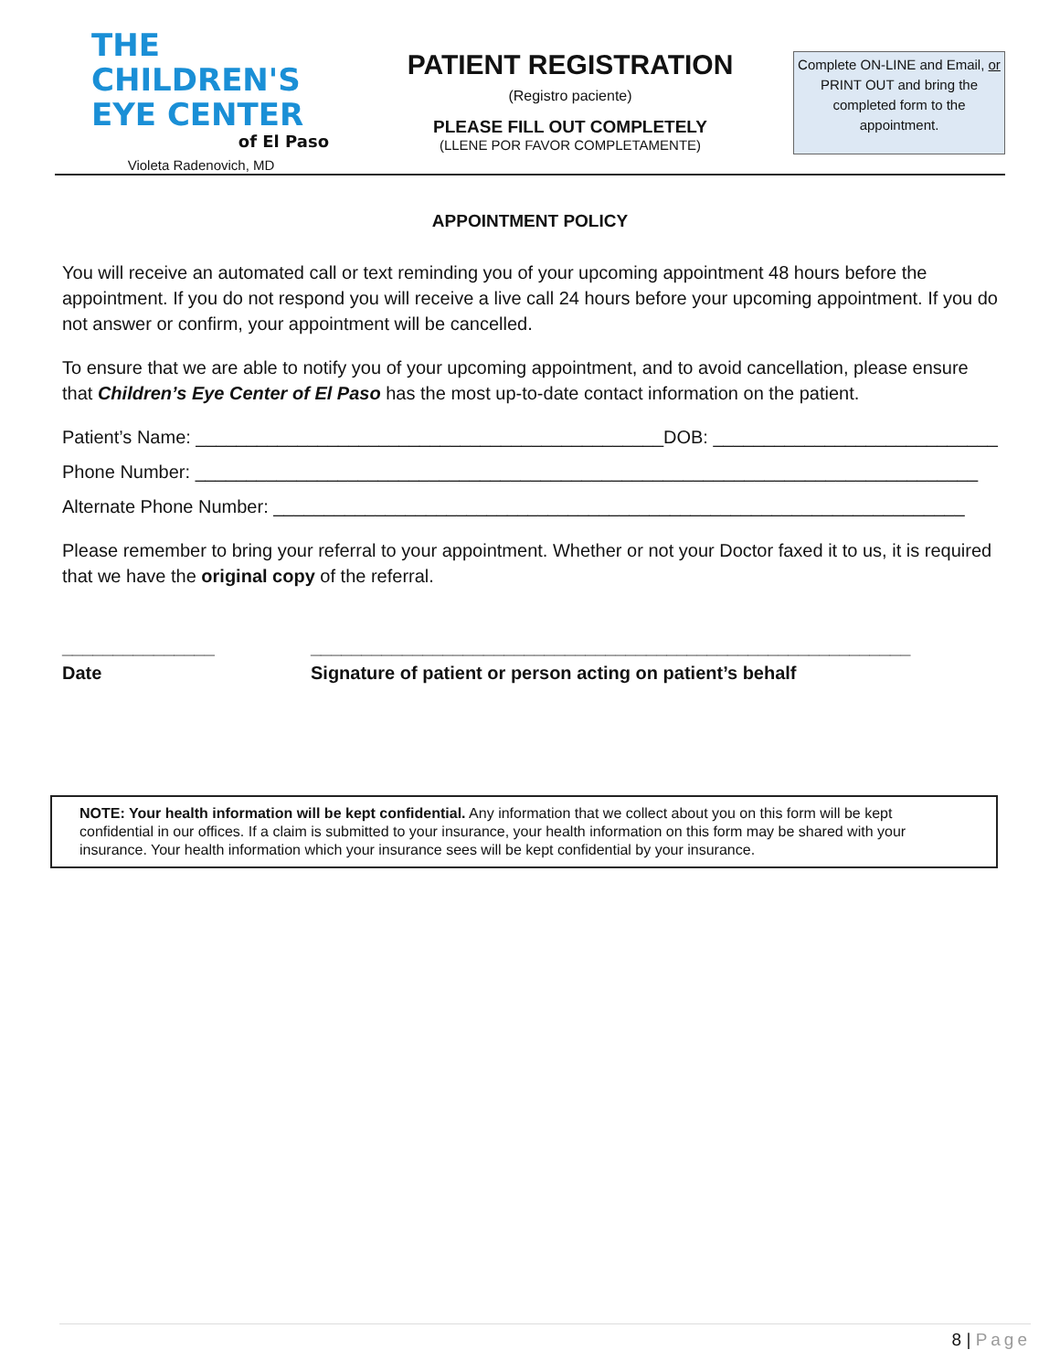THE
CHILDREN'S
EYE CENTER
of El Paso
Violeta Radenovich, MD
PATIENT REGISTRATION
(Registro paciente)
PLEASE FILL OUT COMPLETELY
(LLENE POR FAVOR COMPLETAMENTE)
Complete ON-LINE and Email, or PRINT OUT and bring the completed form to the appointment.
APPOINTMENT POLICY
You will receive an automated call or text reminding you of your upcoming appointment 48 hours before the appointment. If you do not respond you will receive a live call 24 hours before your upcoming appointment. If you do not answer or confirm, your appointment will be cancelled.
To ensure that we are able to notify you of your upcoming appointment, and to avoid cancellation, please ensure that Children’s Eye Center of El Paso has the most up-to-date contact information on the patient.
Patient’s Name: ______________________________________________DOB: ____________________________
Phone Number: _____________________________________________________________________________
Alternate Phone Number: ____________________________________________________________________
Please remember to bring your referral to your appointment. Whether or not your Doctor faxed it to us, it is required that we have the original copy of the referral.
_______________
Date
___________________________________________________________
Signature of patient or person acting on patient’s behalf
NOTE: Your health information will be kept confidential. Any information that we collect about you on this form will be kept confidential in our offices. If a claim is submitted to your insurance, your health information on this form may be shared with your insurance. Your health information which your insurance sees will be kept confidential by your insurance.
8 | Page